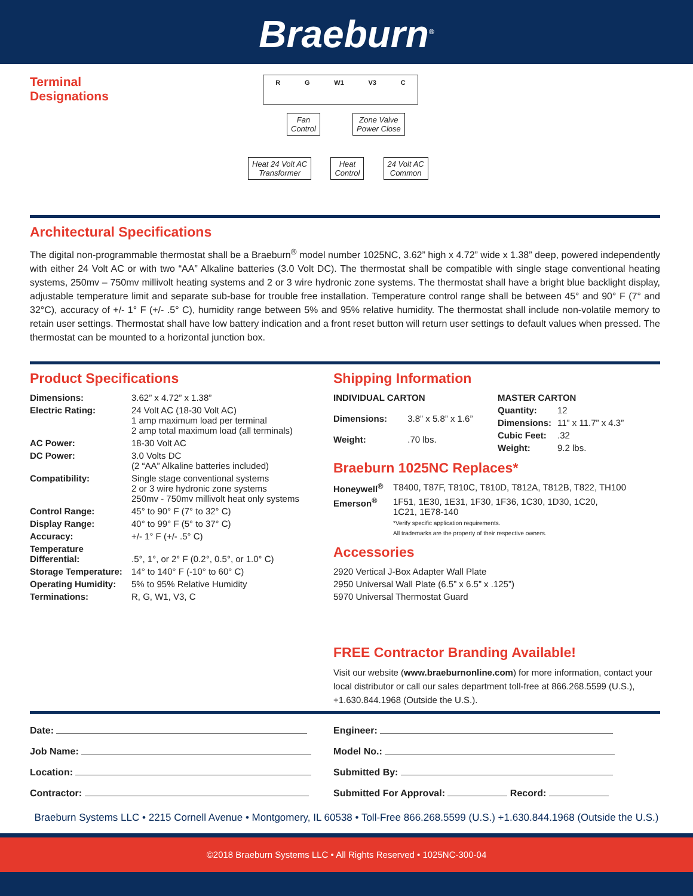Braeburn<sup>®</sup>
Terminal
Designations
R G W1 V3 C
Fan
Control Zone Valve
Power Close
Heat 24 Volt AC
Transformer Heat
Control 24 Volt AC
Common
Architectural Specifications
The digital non-programmable thermostat shall be a Braeburn<sup>®</sup> model number 1025NC, 3.62” high x 4.72” wide x 1.38” deep, powered independently with either 24 Volt AC or with two “AA” Alkaline batteries (3.0 Volt DC). The thermostat shall be compatible with single stage conventional heating systems, 250mv – 750mv millivolt heating systems and 2 or 3 wire hydronic zone systems. The thermostat shall have a bright blue backlight display, adjustable temperature limit and separate sub-base for trouble free installation. Temperature control range shall be between 45° and 90° F (7° and 32°C), accuracy of +/- 1° F (+/- .5° C), humidity range between 5% and 95% relative humidity. The thermostat shall include non-volatile memory to retain user settings. Thermostat shall have low battery indication and a front reset button will return user settings to default values when pressed. The thermostat can be mounted to a horizontal junction box.
Product Specifications
| Dimensions: | 3.62” x 4.72” x 1.38” |
| Electric Rating: | 24 Volt AC (18-30 Volt AC) 1 amp maximum load per terminal 2 amp total maximum load (all terminals) |
| AC Power: | 18-30 Volt AC |
| DC Power: | 3.0 Volts DC (2 “AA” Alkaline batteries included) |
| Compatibility: | Single stage conventional systems 2 or 3 wire hydronic zone systems 250mv - 750mv millivolt heat only systems |
| Control Range: | 45° to 90° F (7° to 32° C) |
| Display Range: | 40° to 99° F (5° to 37° C) |
| Accuracy: | +/- 1° F (+/- .5° C) |
| Temperature Differential: | .5°, 1°, or 2° F (0.2°, 0.5°, or 1.0° C) |
| Storage Temperature: | 14° to 140° F (-10° to 60° C) |
| Operating Humidity: | 5% to 95% Relative Humidity |
| Terminations: | R, G, W1, V3, C |
Shipping Information
| INDIVIDUAL CARTON | |
| Dimensions: | 3.8” x 5.8” x 1.6” |
| Weight: | .70 lbs. |
| MASTER CARTON | |
| Quantity: | 12 |
| Dimensions: | 11” x 11.7” x 4.3” |
| Cubic Feet: | .32 |
| Weight: | 9.2 lbs. |
Braeburn 1025NC Replaces*
| Honeywell<sup>®</sup> | T8400, T87F, T810C, T810D, T812A, T812B, T822, TH100 |
| Emerson<sup>®</sup> | 1F51, 1E30, 1E31, 1F30, 1F36, 1C30, 1D30, 1C20, 1C21, 1E78-140 *Verify specific application requirements. All trademarks are the property of their respective owners. |
Accessories
2920 Vertical J-Box Adapter Wall Plate
2950 Universal Wall Plate (6.5” x 6.5” x .125”)
5970 Universal Thermostat Guard
FREE Contractor Branding Available!
Visit our website (www.braeburnonline.com) for more information, contact your local distributor or call our sales department toll-free at 866.268.5599 (U.S.), +1.630.844.1968 (Outside the U.S.).
| Date: |
| Job Name: |
| Location: |
| Contractor: |
| Engineer: |
| Model No.: |
| Submitted By: |
| Submitted For Approval: Record: |
Braeburn Systems LLC • 2215 Cornell Avenue • Montgomery, IL 60538 • Toll-Free 866.268.5599 (U.S.) +1.630.844.1968 (Outside the U.S.)
©2018 Braeburn Systems LLC • All Rights Reserved • 1025NC-300-04